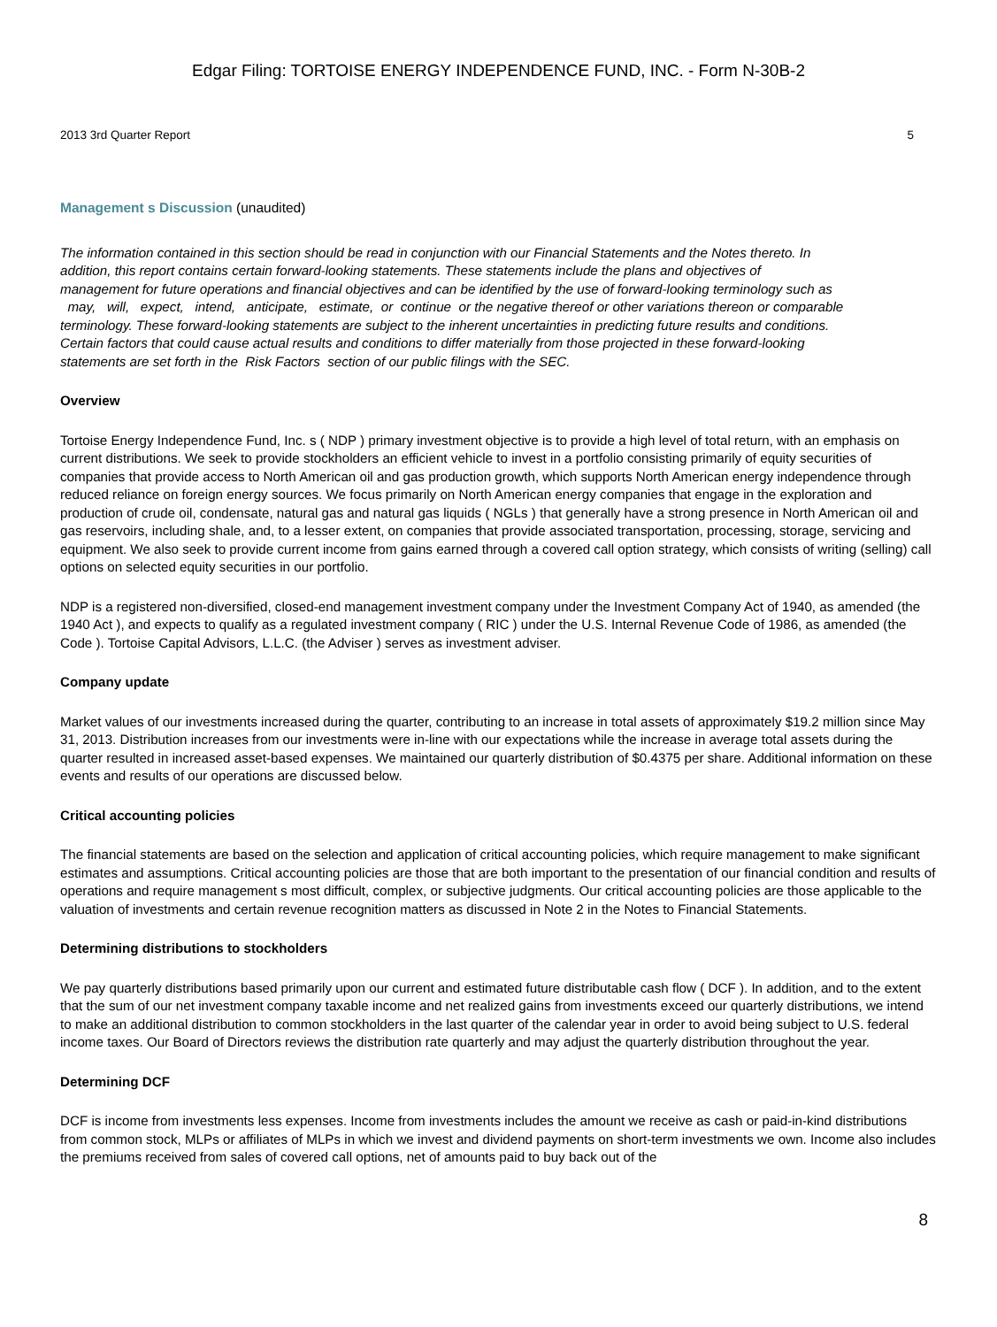Edgar Filing: TORTOISE ENERGY INDEPENDENCE FUND, INC. - Form N-30B-2
2013 3rd Quarter Report 5
Management s Discussion (unaudited)
The information contained in this section should be read in conjunction with our Financial Statements and the Notes thereto. In
addition, this report contains certain forward-looking statements. These statements include the plans and objectives of
management for future operations and financial objectives and can be identified by the use of forward-looking terminology such as
may, will, expect, intend, anticipate, estimate, or continue or the negative thereof or other variations thereon or comparable
terminology. These forward-looking statements are subject to the inherent uncertainties in predicting future results and conditions.
Certain factors that could cause actual results and conditions to differ materially from those projected in these forward-looking
statements are set forth in the Risk Factors section of our public filings with the SEC.
Overview
Tortoise Energy Independence Fund, Inc. s ( NDP ) primary investment objective is to provide a high level of total return, with an emphasis on current distributions. We seek to provide stockholders an efficient vehicle to invest in a portfolio consisting primarily of equity securities of companies that provide access to North American oil and gas production growth, which supports North American energy independence through reduced reliance on foreign energy sources. We focus primarily on North American energy companies that engage in the exploration and production of crude oil, condensate, natural gas and natural gas liquids ( NGLs ) that generally have a strong presence in North American oil and gas reservoirs, including shale, and, to a lesser extent, on companies that provide associated transportation, processing, storage, servicing and equipment. We also seek to provide current income from gains earned through a covered call option strategy, which consists of writing (selling) call options on selected equity securities in our portfolio.
NDP is a registered non-diversified, closed-end management investment company under the Investment Company Act of 1940, as amended (the 1940 Act ), and expects to qualify as a regulated investment company ( RIC ) under the U.S. Internal Revenue Code of 1986, as amended (the Code ). Tortoise Capital Advisors, L.L.C. (the Adviser ) serves as investment adviser.
Company update
Market values of our investments increased during the quarter, contributing to an increase in total assets of approximately $19.2 million since May 31, 2013. Distribution increases from our investments were in-line with our expectations while the increase in average total assets during the quarter resulted in increased asset-based expenses. We maintained our quarterly distribution of $0.4375 per share. Additional information on these events and results of our operations are discussed below.
Critical accounting policies
The financial statements are based on the selection and application of critical accounting policies, which require management to make significant estimates and assumptions. Critical accounting policies are those that are both important to the presentation of our financial condition and results of operations and require management s most difficult, complex, or subjective judgments. Our critical accounting policies are those applicable to the valuation of investments and certain revenue recognition matters as discussed in Note 2 in the Notes to Financial Statements.
Determining distributions to stockholders
We pay quarterly distributions based primarily upon our current and estimated future distributable cash flow ( DCF ). In addition, and to the extent that the sum of our net investment company taxable income and net realized gains from investments exceed our quarterly distributions, we intend to make an additional distribution to common stockholders in the last quarter of the calendar year in order to avoid being subject to U.S. federal income taxes. Our Board of Directors reviews the distribution rate quarterly and may adjust the quarterly distribution throughout the year.
Determining DCF
DCF is income from investments less expenses. Income from investments includes the amount we receive as cash or paid-in-kind distributions from common stock, MLPs or affiliates of MLPs in which we invest and dividend payments on short-term investments we own. Income also includes the premiums received from sales of covered call options, net of amounts paid to buy back out of the
8